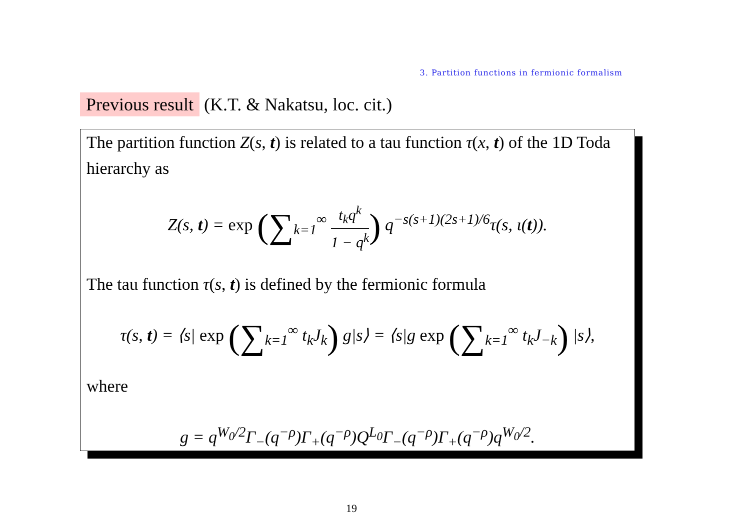3. Partition functions in fermionic formalism
Previous result (K.T. & Nakatsu, loc. cit.)
The partition function Z(s, t) is related to a tau function τ(x, t) of the 1D Toda hierarchy as
Z(s, t) = exp (∑<sub>k=1</sub><sup>∞</sup> t<sub>k</sub>q<sup>k</sup> 1 − q<sup>k</sup>) q<sup>−s(s+1)(2s+1)/6</sup>τ(s, ι(t)).
The tau function τ(s, t) is defined by the fermionic formula
τ(s, t) = ⟨s| exp (∑<sub>k=1</sub><sup>∞</sup> t<sub>k</sub>J<sub>k</sub>) g|s⟩ = ⟨s|g exp (∑<sub>k=1</sub><sup>∞</sup> t<sub>k</sub>J<sub>−k</sub>) |s⟩,
where
g = q<sup>W<sub>0</sub>/2</sup>Γ<sub>−</sub>(q<sup>−ρ</sup>)Γ<sub>+</sub>(q<sup>−ρ</sup>)Q<sup>L<sub>0</sub></sup>Γ<sub>−</sub>(q<sup>−ρ</sup>)Γ<sub>+</sub>(q<sup>−ρ</sup>)q<sup>W<sub>0</sub>/2</sup>.
19